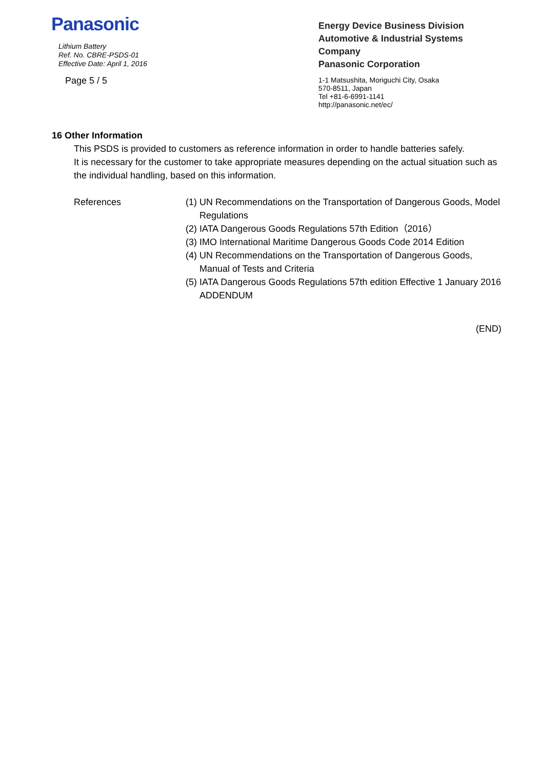Panasonic
Lithium Battery
Ref. No. CBRE-PSDS-01
Effective Date: April 1, 2016
Page 5 / 5
Energy Device Business Division
Automotive & Industrial Systems Company
Panasonic Corporation
1-1 Matsushita, Moriguchi City, Osaka
570-8511, Japan
Tel +81-6-6991-1141
http://panasonic.net/ec/
16 Other Information
This PSDS is provided to customers as reference information in order to handle batteries safely.
It is necessary for the customer to take appropriate measures depending on the actual situation such as the individual handling, based on this information.
References (1) UN Recommendations on the Transportation of Dangerous Goods, Model Regulations
(2) IATA Dangerous Goods Regulations 57th Edition（2016）
(3) IMO International Maritime Dangerous Goods Code 2014 Edition
(4) UN Recommendations on the Transportation of Dangerous Goods, Manual of Tests and Criteria
(5) IATA Dangerous Goods Regulations 57th edition Effective 1 January 2016 ADDENDUM
(END)